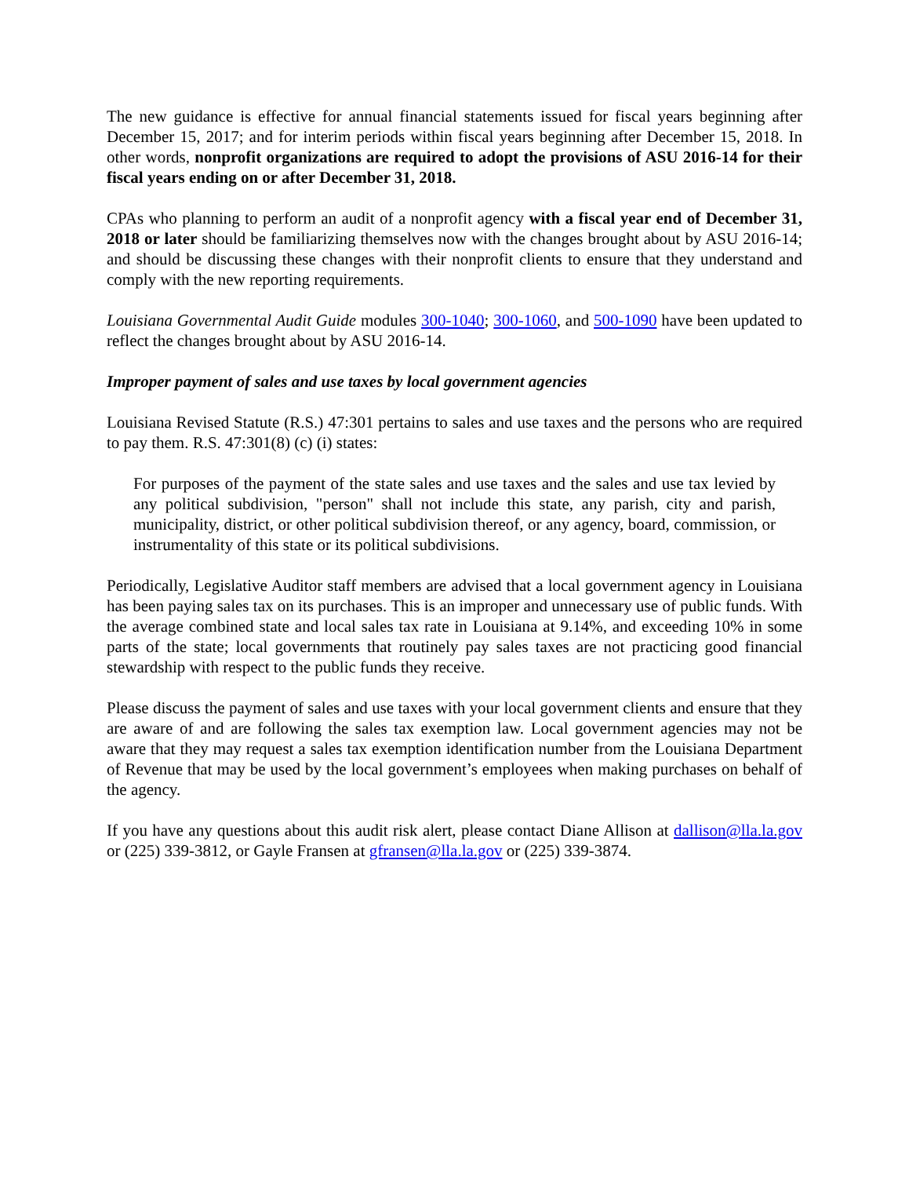The new guidance is effective for annual financial statements issued for fiscal years beginning after December 15, 2017; and for interim periods within fiscal years beginning after December 15, 2018. In other words, nonprofit organizations are required to adopt the provisions of ASU 2016-14 for their fiscal years ending on or after December 31, 2018.
CPAs who planning to perform an audit of a nonprofit agency with a fiscal year end of December 31, 2018 or later should be familiarizing themselves now with the changes brought about by ASU 2016-14; and should be discussing these changes with their nonprofit clients to ensure that they understand and comply with the new reporting requirements.
Louisiana Governmental Audit Guide modules 300-1040; 300-1060, and 500-1090 have been updated to reflect the changes brought about by ASU 2016-14.
Improper payment of sales and use taxes by local government agencies
Louisiana Revised Statute (R.S.) 47:301 pertains to sales and use taxes and the persons who are required to pay them. R.S. 47:301(8) (c) (i) states:
For purposes of the payment of the state sales and use taxes and the sales and use tax levied by any political subdivision, "person" shall not include this state, any parish, city and parish, municipality, district, or other political subdivision thereof, or any agency, board, commission, or instrumentality of this state or its political subdivisions.
Periodically, Legislative Auditor staff members are advised that a local government agency in Louisiana has been paying sales tax on its purchases. This is an improper and unnecessary use of public funds. With the average combined state and local sales tax rate in Louisiana at 9.14%, and exceeding 10% in some parts of the state; local governments that routinely pay sales taxes are not practicing good financial stewardship with respect to the public funds they receive.
Please discuss the payment of sales and use taxes with your local government clients and ensure that they are aware of and are following the sales tax exemption law. Local government agencies may not be aware that they may request a sales tax exemption identification number from the Louisiana Department of Revenue that may be used by the local government’s employees when making purchases on behalf of the agency.
If you have any questions about this audit risk alert, please contact Diane Allison at dallison@lla.la.gov or (225) 339-3812, or Gayle Fransen at gfransen@lla.la.gov or (225) 339-3874.